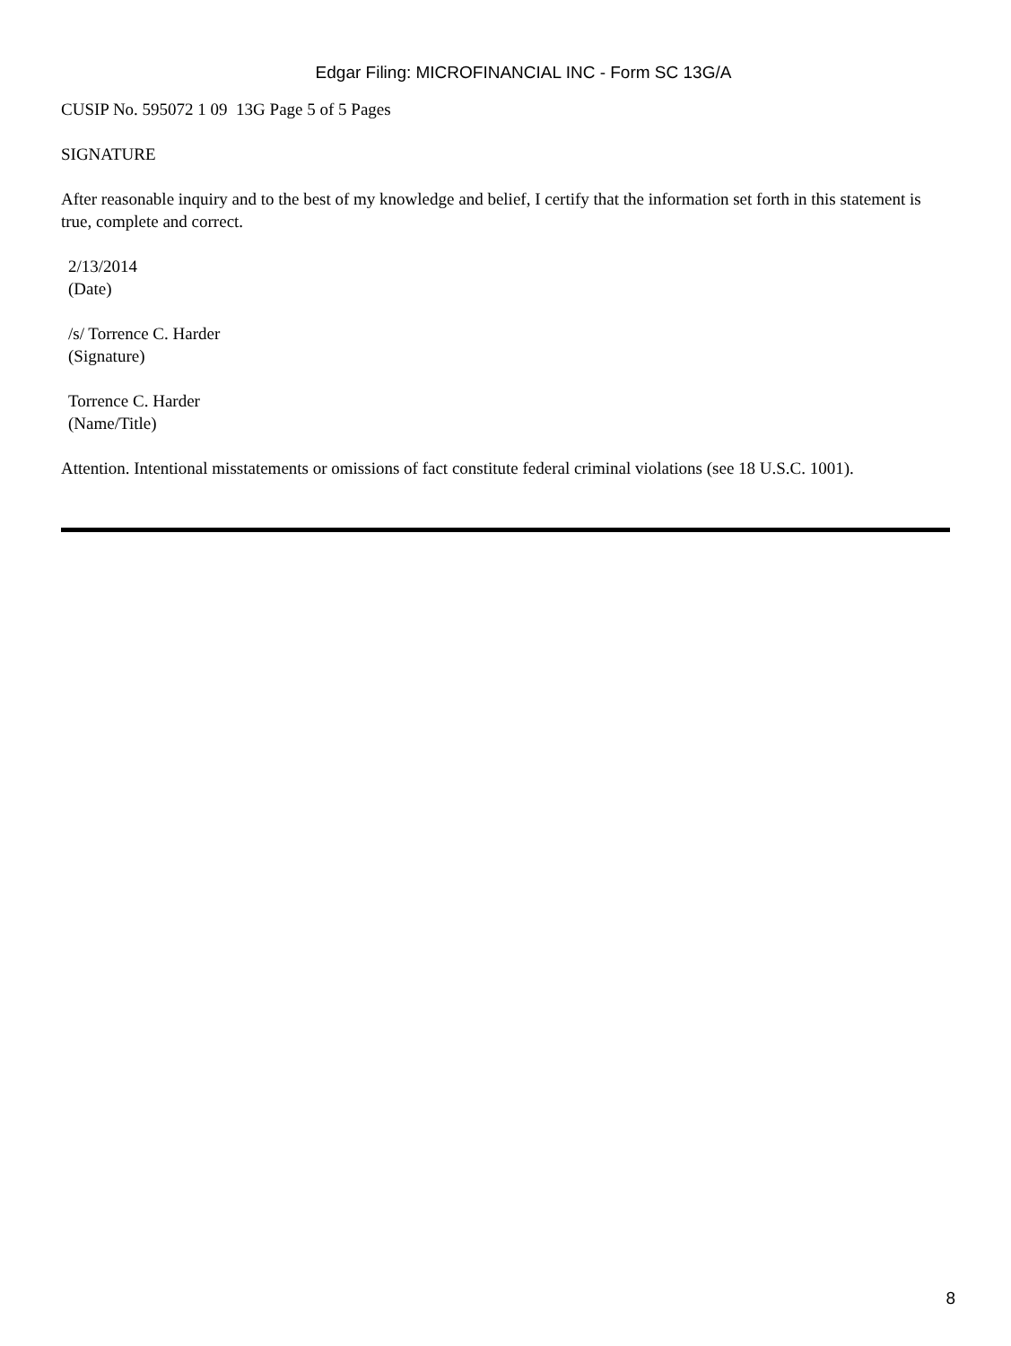Edgar Filing: MICROFINANCIAL INC - Form SC 13G/A
CUSIP No. 595072 1 09 13G Page 5 of 5 Pages
SIGNATURE
After reasonable inquiry and to the best of my knowledge and belief, I certify that the information set forth in this statement is true, complete and correct.
2/13/2014
(Date)
/s/ Torrence C. Harder
(Signature)
Torrence C. Harder
(Name/Title)
Attention. Intentional misstatements or omissions of fact constitute federal criminal violations (see 18 U.S.C. 1001).
8